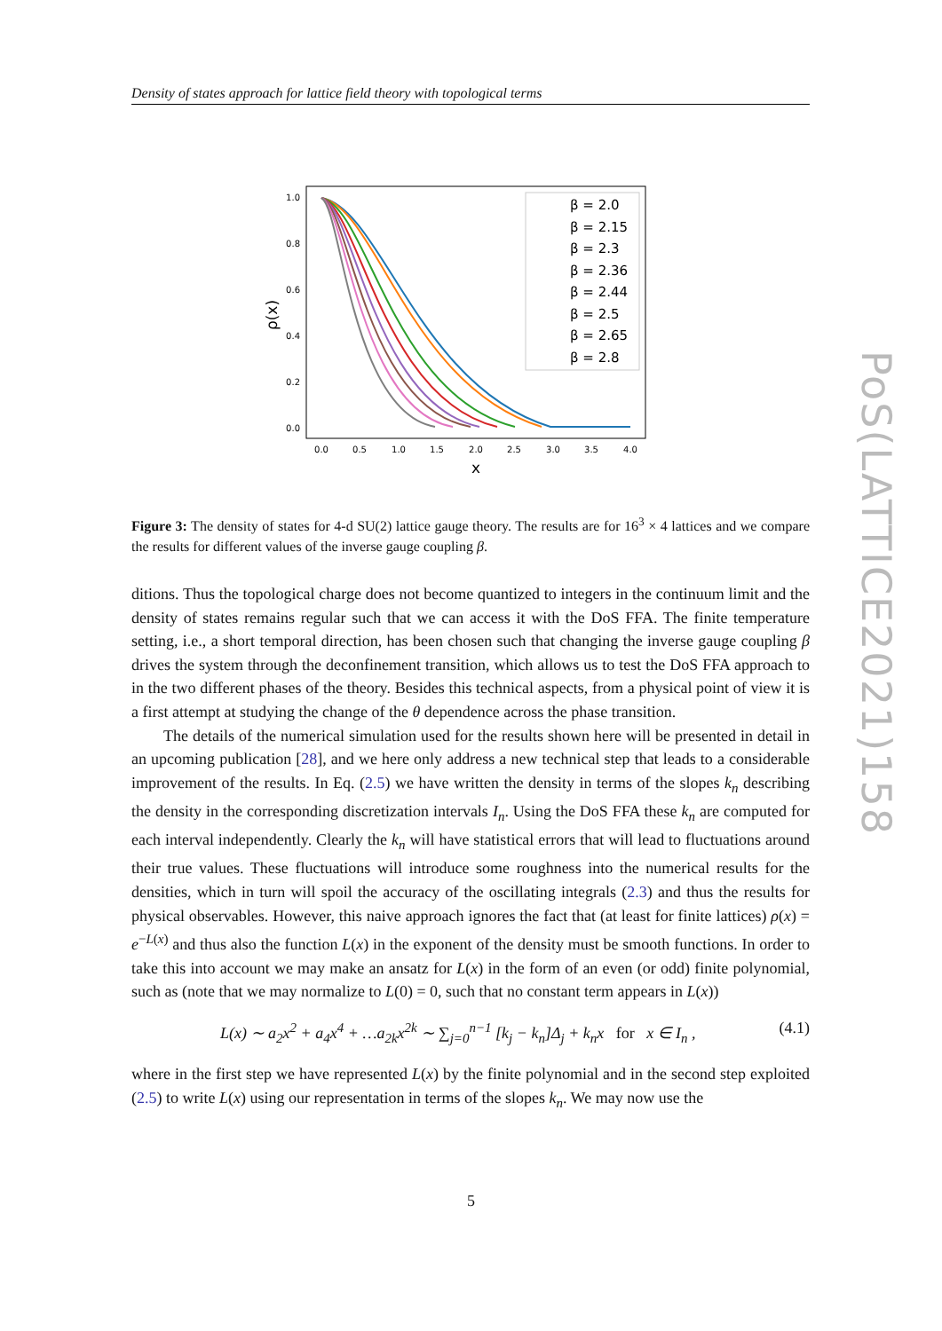Density of states approach for lattice field theory with topological terms
1.0
0.8
0.6
0.4
0.2
0.0
0.0
0.5
1.0
1.5
2.0
2.5
3.0
3.5
4.0
x
ρ(x)
β = 2.0
β = 2.15
β = 2.3
β = 2.36
β = 2.44
β = 2.5
β = 2.65
β = 2.8
Figure 3: The density of states for 4-d SU(2) lattice gauge theory. The results are for 16<sup>3</sup> × 4 lattices and we compare the results for different values of the inverse gauge coupling β.
ditions. Thus the topological charge does not become quantized to integers in the continuum limit and the density of states remains regular such that we can access it with the DoS FFA. The finite temperature setting, i.e., a short temporal direction, has been chosen such that changing the inverse gauge coupling β drives the system through the deconfinement transition, which allows us to test the DoS FFA approach to in the two different phases of the theory. Besides this technical aspects, from a physical point of view it is a first attempt at studying the change of the θ dependence across the phase transition.
The details of the numerical simulation used for the results shown here will be presented in detail in an upcoming publication [28], and we here only address a new technical step that leads to a considerable improvement of the results. In Eq. (2.5) we have written the density in terms of the slopes k<sub>n</sub> describing the density in the corresponding discretization intervals I<sub>n</sub>. Using the DoS FFA these k<sub>n</sub> are computed for each interval independently. Clearly the k<sub>n</sub> will have statistical errors that will lead to fluctuations around their true values. These fluctuations will introduce some roughness into the numerical results for the densities, which in turn will spoil the accuracy of the oscillating integrals (2.3) and thus the results for physical observables. However, this naive approach ignores the fact that (at least for finite lattices) ρ(x) = e<sup>−L(x)</sup> and thus also the function L(x) in the exponent of the density must be smooth functions. In order to take this into account we may make an ansatz for L(x) in the form of an even (or odd) finite polynomial, such as (note that we may normalize to L(0) = 0, such that no constant term appears in L(x))
L(x) ∼ a<sub>2</sub>x<sup>2</sup> + a<sub>4</sub>x<sup>4</sup> + …a<sub>2k</sub>x<sup>2k</sup> ∼ ∑<sub>j=0</sub><sup>n−1</sup> [k<sub>j</sub> − k<sub>n</sub>]Δ<sub>j</sub> + k<sub>n</sub>x for x ∈ I<sub>n</sub> , (4.1)
where in the first step we have represented L(x) by the finite polynomial and in the second step exploited (2.5) to write L(x) using our representation in terms of the slopes k<sub>n</sub>. We may now use the
PoS(LATTICE2021)158
5